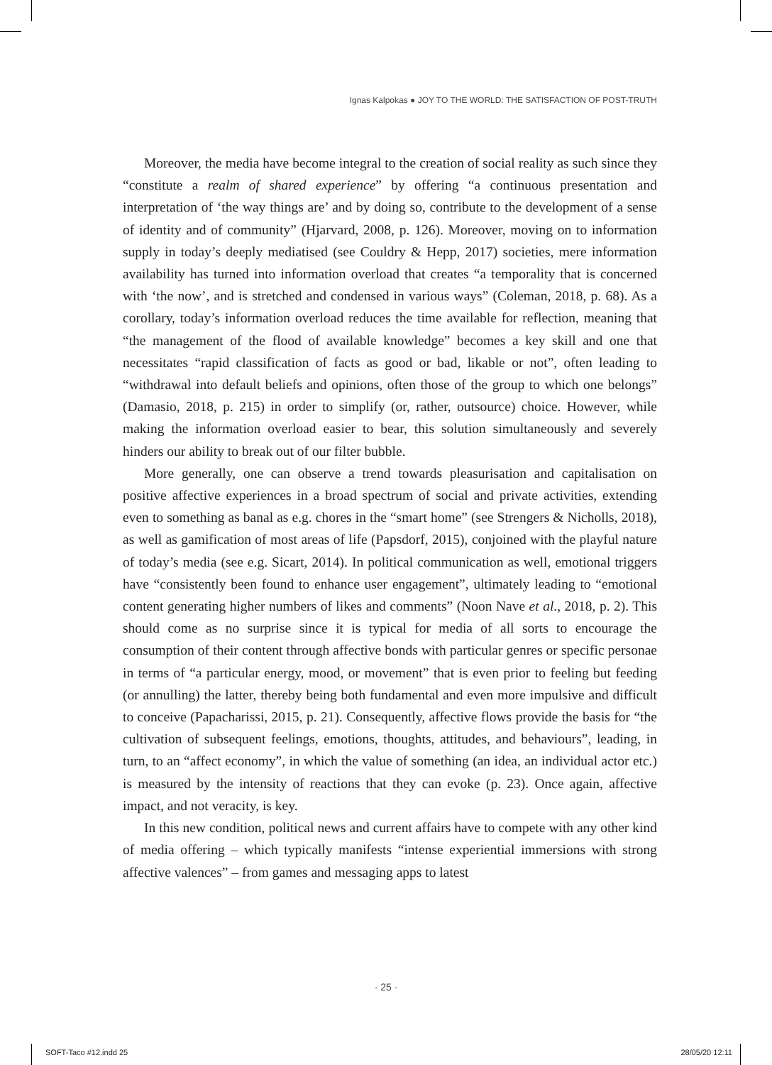Ignas Kalpokas ● JOY TO THE WORLD: THE SATISFACTION OF POST-TRUTH
Moreover, the media have become integral to the creation of social reality as such since they “constitute a realm of shared experience” by offering “a continuous presentation and interpretation of ‘the way things are’ and by doing so, contribute to the development of a sense of identity and of community” (Hjarvard, 2008, p. 126). Moreover, moving on to information supply in today’s deeply mediatised (see Couldry & Hepp, 2017) societies, mere information availability has turned into information overload that creates “a temporality that is concerned with ‘the now’, and is stretched and condensed in various ways” (Coleman, 2018, p. 68). As a corollary, today’s information overload reduces the time available for reflection, meaning that “the management of the flood of available knowledge” becomes a key skill and one that necessitates “rapid classification of facts as good or bad, likable or not”, often leading to “withdrawal into default beliefs and opinions, often those of the group to which one belongs” (Damasio, 2018, p. 215) in order to simplify (or, rather, outsource) choice. However, while making the information overload easier to bear, this solution simultaneously and severely hinders our ability to break out of our filter bubble.
More generally, one can observe a trend towards pleasurisation and capitalisation on positive affective experiences in a broad spectrum of social and private activities, extending even to something as banal as e.g. chores in the “smart home” (see Strengers & Nicholls, 2018), as well as gamification of most areas of life (Papsdorf, 2015), conjoined with the playful nature of today’s media (see e.g. Sicart, 2014). In political communication as well, emotional triggers have “consistently been found to enhance user engagement”, ultimately leading to “emotional content generating higher numbers of likes and comments” (Noon Nave et al., 2018, p. 2). This should come as no surprise since it is typical for media of all sorts to encourage the consumption of their content through affective bonds with particular genres or specific personae in terms of “a particular energy, mood, or movement” that is even prior to feeling but feeding (or annulling) the latter, thereby being both fundamental and even more impulsive and difficult to conceive (Papacharissi, 2015, p. 21). Consequently, affective flows provide the basis for “the cultivation of subsequent feelings, emotions, thoughts, attitudes, and behaviours”, leading, in turn, to an “affect economy”, in which the value of something (an idea, an individual actor etc.) is measured by the intensity of reactions that they can evoke (p. 23). Once again, affective impact, and not veracity, is key.
In this new condition, political news and current affairs have to compete with any other kind of media offering – which typically manifests “intense experiential immersions with strong affective valences” – from games and messaging apps to latest
· 25 ·
SOFT-Taco #12.indd 25 28/05/20 12:11